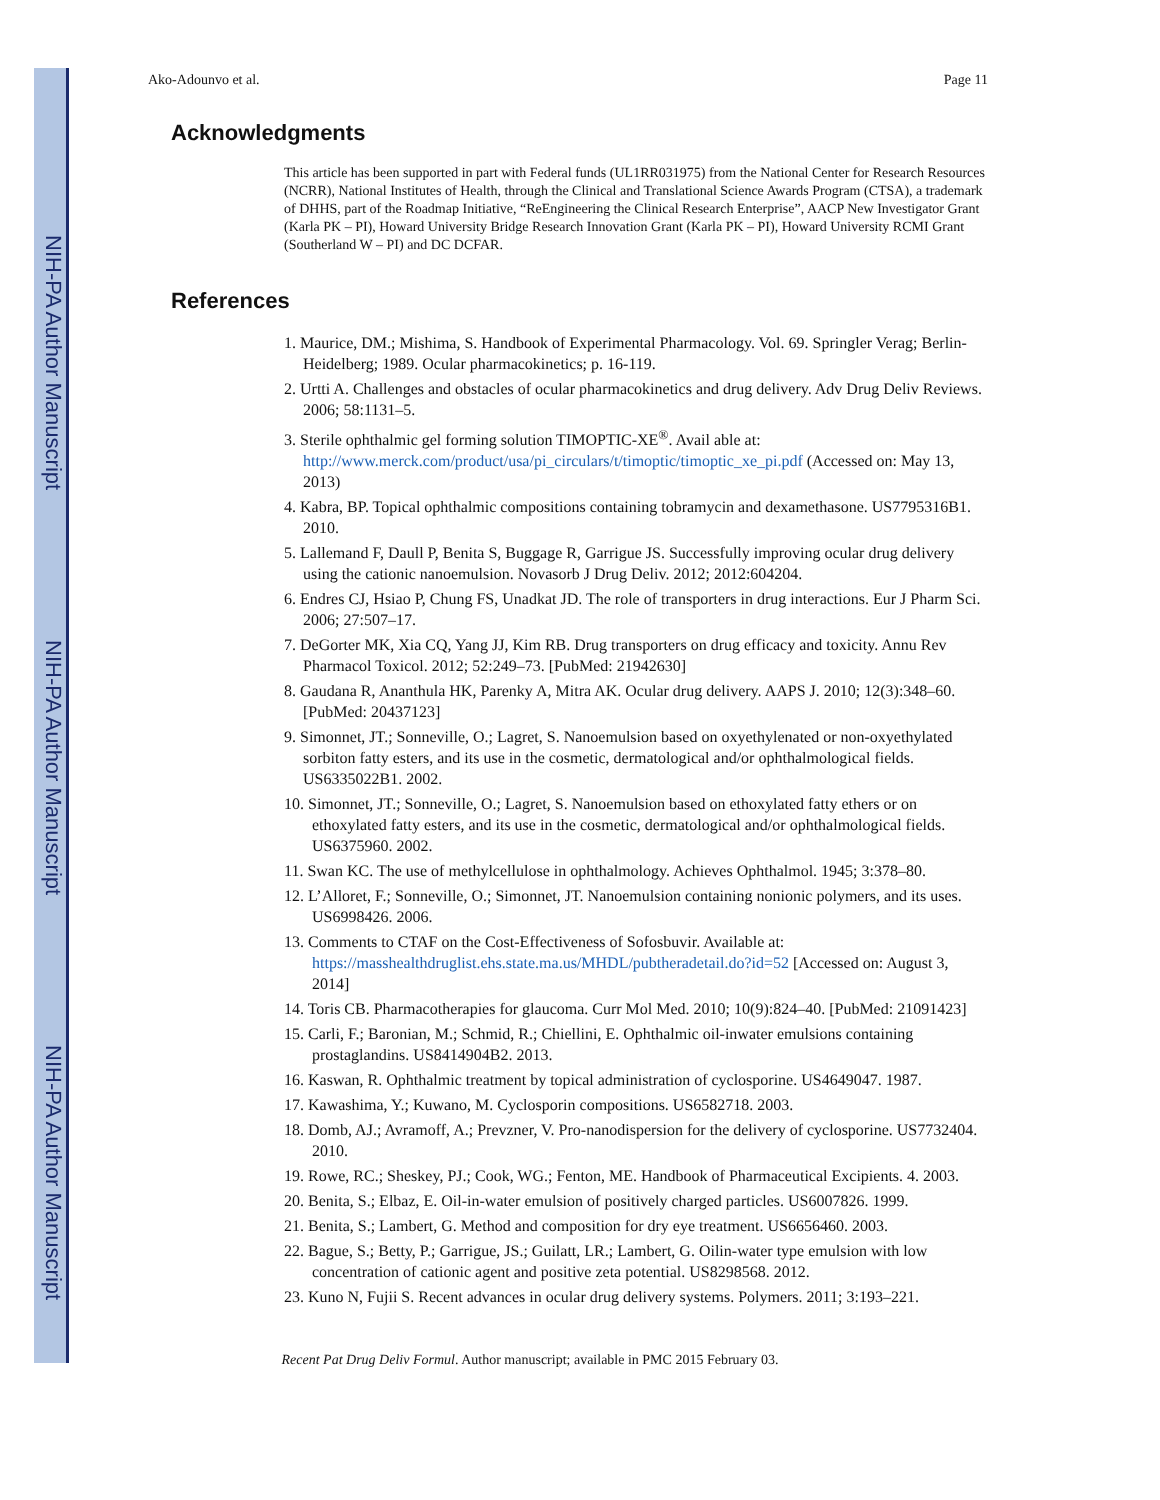NIH-PA Author Manuscript
NIH-PA Author Manuscript
NIH-PA Author Manuscript
Ako-Adounvo et al. Page 11
Acknowledgments
This article has been supported in part with Federal funds (UL1RR031975) from the National Center for Research Resources (NCRR), National Institutes of Health, through the Clinical and Translational Science Awards Program (CTSA), a trademark of DHHS, part of the Roadmap Initiative, “ReEngineering the Clinical Research Enterprise”, AACP New Investigator Grant (Karla PK – PI), Howard University Bridge Research Innovation Grant (Karla PK – PI), Howard University RCMI Grant (Southerland W – PI) and DC DCFAR.
References
1. Maurice, DM.; Mishima, S. Handbook of Experimental Pharmacology. Vol. 69. Springler Verag; Berlin-Heidelberg; 1989. Ocular pharmacokinetics; p. 16-119.
2. Urtti A. Challenges and obstacles of ocular pharmacokinetics and drug delivery. Adv Drug Deliv Reviews. 2006; 58:1131–5.
3. Sterile ophthalmic gel forming solution TIMOPTIC-XE<sup>®</sup>. Avail able at: http://www.merck.com/product/usa/pi_circulars/t/timoptic/timoptic_xe_pi.pdf (Accessed on: May 13, 2013)
4. Kabra, BP. Topical ophthalmic compositions containing tobramycin and dexamethasone. US7795316B1. 2010.
5. Lallemand F, Daull P, Benita S, Buggage R, Garrigue JS. Successfully improving ocular drug delivery using the cationic nanoemulsion. Novasorb J Drug Deliv. 2012; 2012:604204.
6. Endres CJ, Hsiao P, Chung FS, Unadkat JD. The role of transporters in drug interactions. Eur J Pharm Sci. 2006; 27:507–17.
7. DeGorter MK, Xia CQ, Yang JJ, Kim RB. Drug transporters on drug efficacy and toxicity. Annu Rev Pharmacol Toxicol. 2012; 52:249–73. [PubMed: 21942630]
8. Gaudana R, Ananthula HK, Parenky A, Mitra AK. Ocular drug delivery. AAPS J. 2010; 12(3):348–60. [PubMed: 20437123]
9. Simonnet, JT.; Sonneville, O.; Lagret, S. Nanoemulsion based on oxyethylenated or non-oxyethylated sorbiton fatty esters, and its use in the cosmetic, dermatological and/or ophthalmological fields. US6335022B1. 2002.
10. Simonnet, JT.; Sonneville, O.; Lagret, S. Nanoemulsion based on ethoxylated fatty ethers or on ethoxylated fatty esters, and its use in the cosmetic, dermatological and/or ophthalmological fields. US6375960. 2002.
11. Swan KC. The use of methylcellulose in ophthalmology. Achieves Ophthalmol. 1945; 3:378–80.
12. L’Alloret, F.; Sonneville, O.; Simonnet, JT. Nanoemulsion containing nonionic polymers, and its uses. US6998426. 2006.
13. Comments to CTAF on the Cost-Effectiveness of Sofosbuvir. Available at: https://masshealthdruglist.ehs.state.ma.us/MHDL/pubtheradetail.do?id=52 [Accessed on: August 3, 2014]
14. Toris CB. Pharmacotherapies for glaucoma. Curr Mol Med. 2010; 10(9):824–40. [PubMed: 21091423]
15. Carli, F.; Baronian, M.; Schmid, R.; Chiellini, E. Ophthalmic oil-inwater emulsions containing prostaglandins. US8414904B2. 2013.
16. Kaswan, R. Ophthalmic treatment by topical administration of cyclosporine. US4649047. 1987.
17. Kawashima, Y.; Kuwano, M. Cyclosporin compositions. US6582718. 2003.
18. Domb, AJ.; Avramoff, A.; Prevzner, V. Pro-nanodispersion for the delivery of cyclosporine. US7732404. 2010.
19. Rowe, RC.; Sheskey, PJ.; Cook, WG.; Fenton, ME. Handbook of Pharmaceutical Excipients. 4. 2003.
20. Benita, S.; Elbaz, E. Oil-in-water emulsion of positively charged particles. US6007826. 1999.
21. Benita, S.; Lambert, G. Method and composition for dry eye treatment. US6656460. 2003.
22. Bague, S.; Betty, P.; Garrigue, JS.; Guilatt, LR.; Lambert, G. Oilin-water type emulsion with low concentration of cationic agent and positive zeta potential. US8298568. 2012.
23. Kuno N, Fujii S. Recent advances in ocular drug delivery systems. Polymers. 2011; 3:193–221.
Recent Pat Drug Deliv Formul. Author manuscript; available in PMC 2015 February 03.